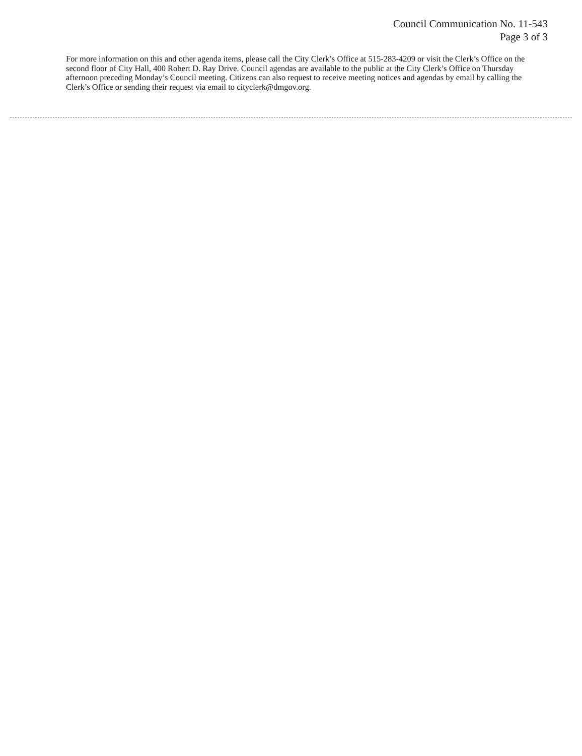Council Communication No. 11-543
Page 3 of 3
For more information on this and other agenda items, please call the City Clerk’s Office at 515-283-4209 or visit the Clerk’s Office on the second floor of City Hall, 400 Robert D. Ray Drive. Council agendas are available to the public at the City Clerk’s Office on Thursday afternoon preceding Monday’s Council meeting. Citizens can also request to receive meeting notices and agendas by email by calling the Clerk’s Office or sending their request via email to cityclerk@dmgov.org.